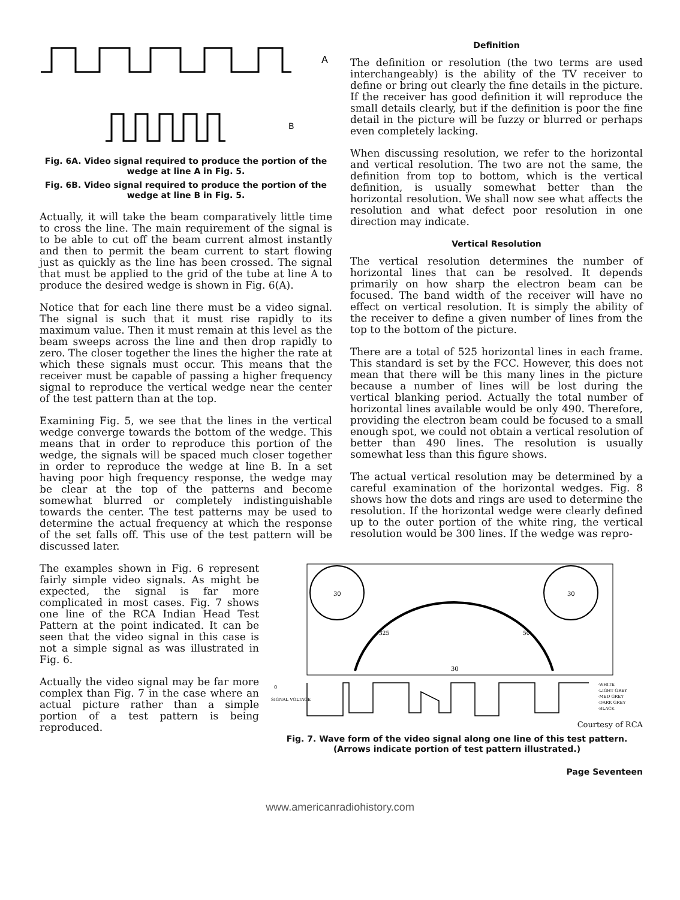A
B
Fig. 6A. Video signal required to produce the portion of the wedge at line A in Fig. 5.
Fig. 6B. Video signal required to produce the portion of the wedge at line B in Fig. 5.
Actually, it will take the beam comparatively little time to cross the line. The main requirement of the signal is to be able to cut off the beam current almost instantly and then to permit the beam current to start flowing just as quickly as the line has been crossed. The signal that must be applied to the grid of the tube at line A to produce the desired wedge is shown in Fig. 6(A).
Notice that for each line there must be a video signal. The signal is such that it must rise rapidly to its maximum value. Then it must remain at this level as the beam sweeps across the line and then drop rapidly to zero. The closer together the lines the higher the rate at which these signals must occur. This means that the receiver must be capable of passing a higher frequency signal to reproduce the vertical wedge near the center of the test pattern than at the top.
Examining Fig. 5, we see that the lines in the vertical wedge converge towards the bottom of the wedge. This means that in order to reproduce this portion of the wedge, the signals will be spaced much closer together in order to reproduce the wedge at line B. In a set having poor high frequency response, the wedge may be clear at the top of the patterns and become somewhat blurred or completely indistinguishable towards the center. The test patterns may be used to determine the actual frequency at which the response of the set falls off. This use of the test pattern will be discussed later.
Definition
The definition or resolution (the two terms are used interchangeably) is the ability of the TV receiver to define or bring out clearly the fine details in the picture. If the receiver has good definition it will reproduce the small details clearly, but if the definition is poor the fine detail in the picture will be fuzzy or blurred or perhaps even completely lacking.
When discussing resolution, we refer to the horizontal and vertical resolution. The two are not the same, the definition from top to bottom, which is the vertical definition, is usually somewhat better than the horizontal resolution. We shall now see what affects the resolution and what defect poor resolution in one direction may indicate.
Vertical Resolution
The vertical resolution determines the number of horizontal lines that can be resolved. It depends primarily on how sharp the electron beam can be focused. The band width of the receiver will have no effect on vertical resolution. It is simply the ability of the receiver to define a given number of lines from the top to the bottom of the picture.
There are a total of 525 horizontal lines in each frame. This standard is set by the FCC. However, this does not mean that there will be this many lines in the picture because a number of lines will be lost during the vertical blanking period. Actually the total number of horizontal lines available would be only 490. Therefore, providing the electron beam could be focused to a small enough spot, we could not obtain a vertical resolution of better than 490 lines. The resolution is usually somewhat less than this figure shows.
The actual vertical resolution may be determined by a careful examination of the horizontal wedges. Fig. 8 shows how the dots and rings are used to determine the resolution. If the horizontal wedge were clearly defined up to the outer portion of the white ring, the vertical resolution would be 300 lines. If the wedge was repro-
The examples shown in Fig. 6 represent fairly simple video signals. As might be expected, the signal is far more complicated in most cases. Fig. 7 shows one line of the RCA Indian Head Test Pattern at the point indicated. It can be seen that the video signal in this case is not a simple signal as was illustrated in Fig. 6.
Actually the video signal may be far more complex than Fig. 7 in the case where an actual picture rather than a simple portion of a test pattern is being reproduced.
30
30
325
50
30
0
SIGNAL VOLTAGE
-WHITE
-LIGHT GREY
-MED GREY
-DARK GREY
-BLACK
Courtesy of RCA
Fig. 7. Wave form of the video signal along one line of this test pattern. (Arrows indicate portion of test pattern illustrated.)
Page Seventeen
www.americanradiohistory.com